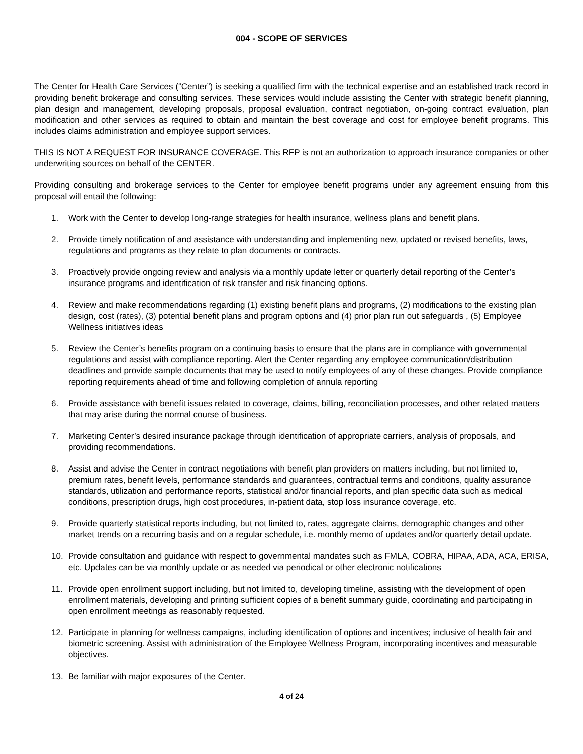004 - SCOPE OF SERVICES
The Center for Health Care Services (“Center”) is seeking a qualified firm with the technical expertise and an established track record in providing benefit brokerage and consulting services. These services would include assisting the Center with strategic benefit planning, plan design and management, developing proposals, proposal evaluation, contract negotiation, on-going contract evaluation, plan modification and other services as required to obtain and maintain the best coverage and cost for employee benefit programs. This includes claims administration and employee support services.
THIS IS NOT A REQUEST FOR INSURANCE COVERAGE. This RFP is not an authorization to approach insurance companies or other underwriting sources on behalf of the CENTER.
Providing consulting and brokerage services to the Center for employee benefit programs under any agreement ensuing from this proposal will entail the following:
1. Work with the Center to develop long-range strategies for health insurance, wellness plans and benefit plans.
2. Provide timely notification of and assistance with understanding and implementing new, updated or revised benefits, laws, regulations and programs as they relate to plan documents or contracts.
3. Proactively provide ongoing review and analysis via a monthly update letter or quarterly detail reporting of the Center’s insurance programs and identification of risk transfer and risk financing options.
4. Review and make recommendations regarding (1) existing benefit plans and programs, (2) modifications to the existing plan design, cost (rates), (3) potential benefit plans and program options and (4) prior plan run out safeguards , (5) Employee Wellness initiatives ideas
5. Review the Center’s benefits program on a continuing basis to ensure that the plans are in compliance with governmental regulations and assist with compliance reporting. Alert the Center regarding any employee communication/distribution deadlines and provide sample documents that may be used to notify employees of any of these changes. Provide compliance reporting requirements ahead of time and following completion of annula reporting
6. Provide assistance with benefit issues related to coverage, claims, billing, reconciliation processes, and other related matters that may arise during the normal course of business.
7. Marketing Center’s desired insurance package through identification of appropriate carriers, analysis of proposals, and providing recommendations.
8. Assist and advise the Center in contract negotiations with benefit plan providers on matters including, but not limited to, premium rates, benefit levels, performance standards and guarantees, contractual terms and conditions, quality assurance standards, utilization and performance reports, statistical and/or financial reports, and plan specific data such as medical conditions, prescription drugs, high cost procedures, in-patient data, stop loss insurance coverage, etc.
9. Provide quarterly statistical reports including, but not limited to, rates, aggregate claims, demographic changes and other market trends on a recurring basis and on a regular schedule, i.e. monthly memo of updates and/or quarterly detail update.
10. Provide consultation and guidance with respect to governmental mandates such as FMLA, COBRA, HIPAA, ADA, ACA, ERISA, etc. Updates can be via monthly update or as needed via periodical or other electronic notifications
11. Provide open enrollment support including, but not limited to, developing timeline, assisting with the development of open enrollment materials, developing and printing sufficient copies of a benefit summary guide, coordinating and participating in open enrollment meetings as reasonably requested.
12. Participate in planning for wellness campaigns, including identification of options and incentives; inclusive of health fair and biometric screening. Assist with administration of the Employee Wellness Program, incorporating incentives and measurable objectives.
13. Be familiar with major exposures of the Center.
4 of 24